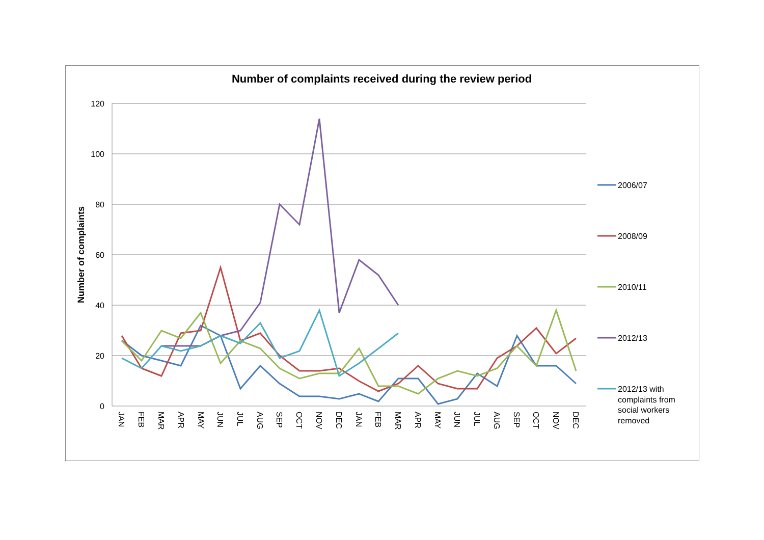Number of complaints received during the review period
120
100
80
60
40
20
0
Number of complaints
JAN
FEB
MAR
APR
MAY
JUN
JUL
AUG
SEP
OCT
NOV
DEC
JAN
FEB
MAR
APR
MAY
JUN
JUL
AUG
SEP
OCT
NOV
DEC
2006/07
2008/09
2010/11
2012/13
2012/13 with
complaints from
social workers
removed